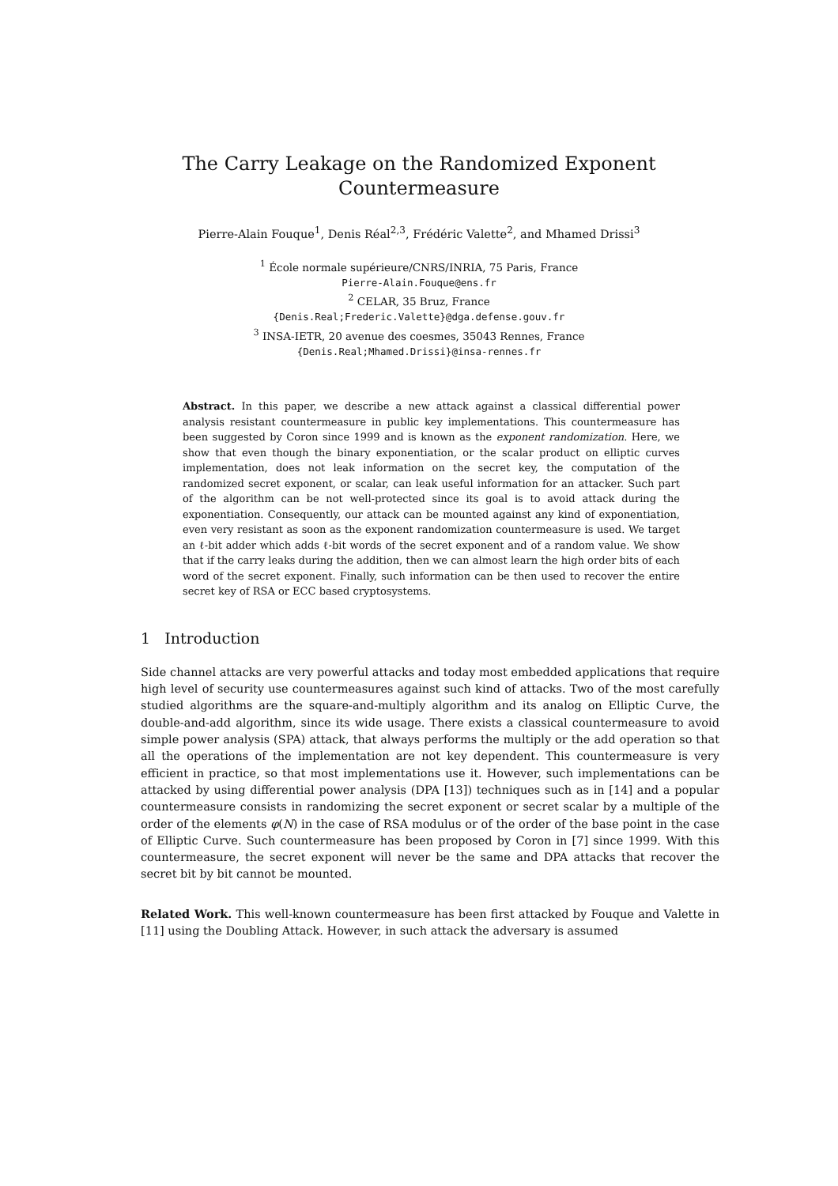The Carry Leakage on the Randomized Exponent
Countermeasure
Pierre-Alain Fouque<sup>1</sup>, Denis Réal<sup>2,3</sup>, Frédéric Valette<sup>2</sup>, and Mhamed Drissi<sup>3</sup>
<sup>1</sup> École normale supérieure/CNRS/INRIA, 75 Paris, France
Pierre-Alain.Fouque@ens.fr
<sup>2</sup> CELAR, 35 Bruz, France
{Denis.Real;Frederic.Valette}@dga.defense.gouv.fr
<sup>3</sup> INSA-IETR, 20 avenue des coesmes, 35043 Rennes, France
{Denis.Real;Mhamed.Drissi}@insa-rennes.fr
Abstract. In this paper, we describe a new attack against a classical differential power analysis resistant countermeasure in public key implementations. This countermeasure has been suggested by Coron since 1999 and is known as the exponent randomization. Here, we show that even though the binary exponentiation, or the scalar product on elliptic curves implementation, does not leak information on the secret key, the computation of the randomized secret exponent, or scalar, can leak useful information for an attacker. Such part of the algorithm can be not well-protected since its goal is to avoid attack during the exponentiation. Consequently, our attack can be mounted against any kind of exponentiation, even very resistant as soon as the exponent randomization countermeasure is used. We target an ℓ-bit adder which adds ℓ-bit words of the secret exponent and of a random value. We show that if the carry leaks during the addition, then we can almost learn the high order bits of each word of the secret exponent. Finally, such information can be then used to recover the entire secret key of RSA or ECC based cryptosystems.
1 Introduction
Side channel attacks are very powerful attacks and today most embedded applications that require high level of security use countermeasures against such kind of attacks. Two of the most carefully studied algorithms are the square-and-multiply algorithm and its analog on Elliptic Curve, the double-and-add algorithm, since its wide usage. There exists a classical countermeasure to avoid simple power analysis (SPA) attack, that always performs the multiply or the add operation so that all the operations of the implementation are not key dependent. This countermeasure is very efficient in practice, so that most implementations use it. However, such implementations can be attacked by using differential power analysis (DPA [13]) techniques such as in [14] and a popular countermeasure consists in randomizing the secret exponent or secret scalar by a multiple of the order of the elements φ(N) in the case of RSA modulus or of the order of the base point in the case of Elliptic Curve. Such countermeasure has been proposed by Coron in [7] since 1999. With this countermeasure, the secret exponent will never be the same and DPA attacks that recover the secret bit by bit cannot be mounted.
Related Work. This well-known countermeasure has been first attacked by Fouque and Valette in [11] using the Doubling Attack. However, in such attack the adversary is assumed